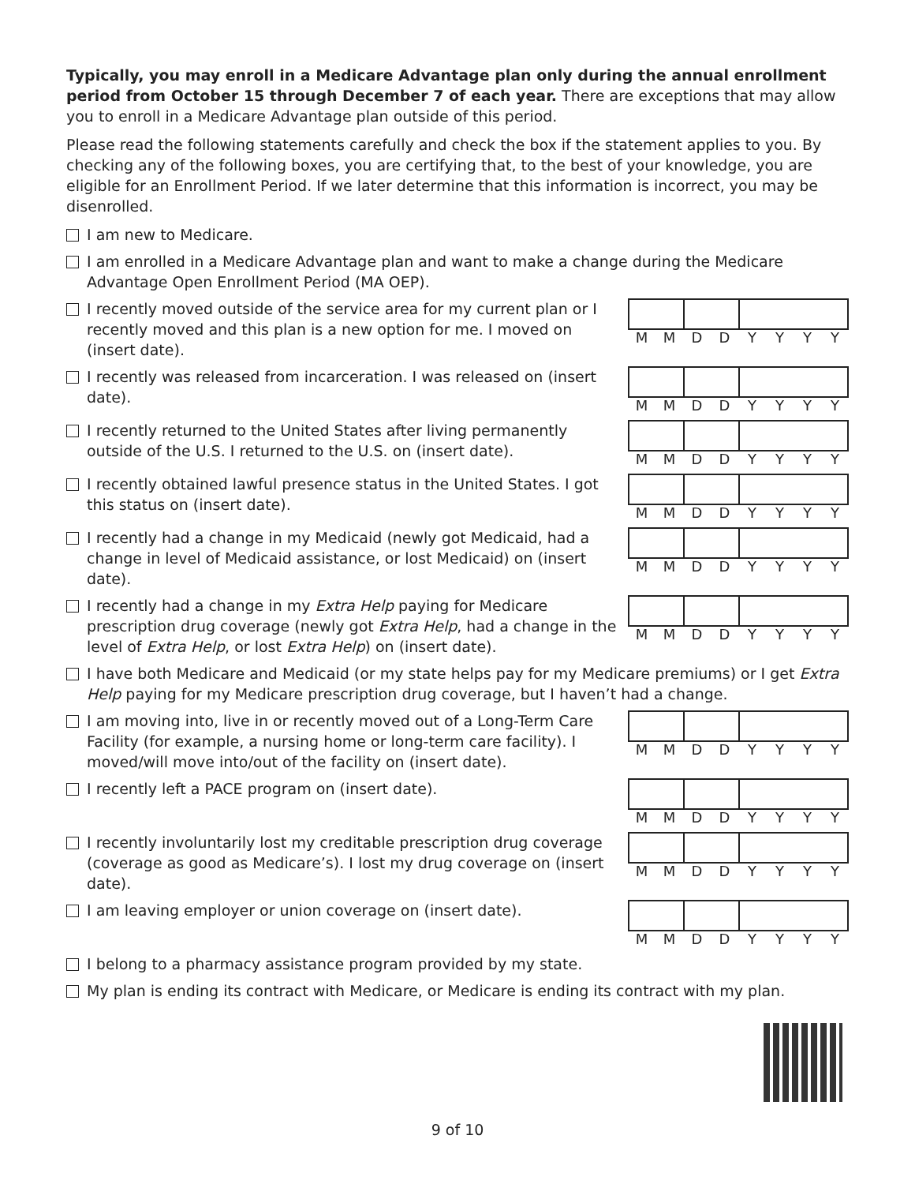Typically, you may enroll in a Medicare Advantage plan only during the annual enrollment period from October 15 through December 7 of each year. There are exceptions that may allow you to enroll in a Medicare Advantage plan outside of this period.
Please read the following statements carefully and check the box if the statement applies to you. By checking any of the following boxes, you are certifying that, to the best of your knowledge, you are eligible for an Enrollment Period. If we later determine that this information is incorrect, you may be disenrolled.
I am new to Medicare.
I am enrolled in a Medicare Advantage plan and want to make a change during the Medicare Advantage Open Enrollment Period (MA OEP).
I recently moved outside of the service area for my current plan or I recently moved and this plan is a new option for me. I moved on (insert date).
M M D D Y Y Y Y
I recently was released from incarceration. I was released on (insert date).
M M D D Y Y Y Y
I recently returned to the United States after living permanently outside of the U.S. I returned to the U.S. on (insert date).
M M D D Y Y Y Y
I recently obtained lawful presence status in the United States. I got this status on (insert date).
M M D D Y Y Y Y
I recently had a change in my Medicaid (newly got Medicaid, had a change in level of Medicaid assistance, or lost Medicaid) on (insert date).
M M D D Y Y Y Y
I recently had a change in my Extra Help paying for Medicare prescription drug coverage (newly got Extra Help, had a change in the level of Extra Help, or lost Extra Help) on (insert date).
M M D D Y Y Y Y
I have both Medicare and Medicaid (or my state helps pay for my Medicare premiums) or I get Extra Help paying for my Medicare prescription drug coverage, but I haven’t had a change.
I am moving into, live in or recently moved out of a Long-Term Care Facility (for example, a nursing home or long-term care facility). I moved/will move into/out of the facility on (insert date).
M M D D Y Y Y Y
I recently left a PACE program on (insert date).
M M D D Y Y Y Y
I recently involuntarily lost my creditable prescription drug coverage (coverage as good as Medicare’s). I lost my drug coverage on (insert date).
M M D D Y Y Y Y
I am leaving employer or union coverage on (insert date).
M M D D Y Y Y Y
I belong to a pharmacy assistance program provided by my state.
My plan is ending its contract with Medicare, or Medicare is ending its contract with my plan.
9 of 10